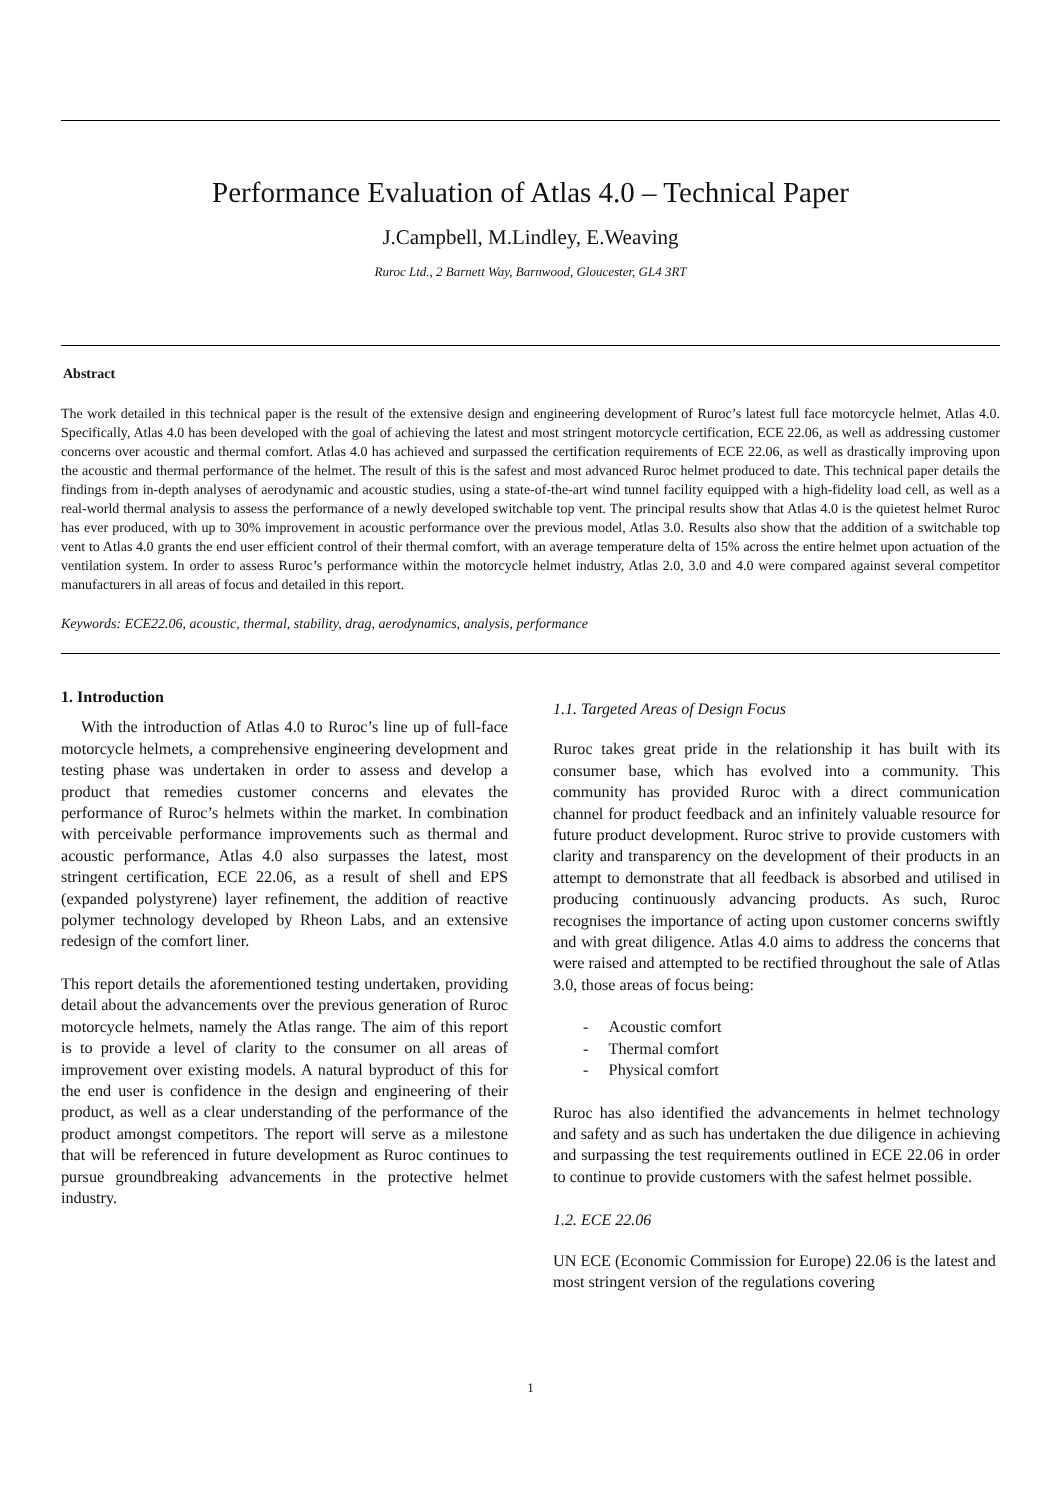Performance Evaluation of Atlas 4.0 – Technical Paper
J.Campbell, M.Lindley, E.Weaving
Ruroc Ltd., 2 Barnett Way, Barnwood, Gloucester, GL4 3RT
Abstract
The work detailed in this technical paper is the result of the extensive design and engineering development of Ruroc’s latest full face motorcycle helmet, Atlas 4.0. Specifically, Atlas 4.0 has been developed with the goal of achieving the latest and most stringent motorcycle certification, ECE 22.06, as well as addressing customer concerns over acoustic and thermal comfort. Atlas 4.0 has achieved and surpassed the certification requirements of ECE 22.06, as well as drastically improving upon the acoustic and thermal performance of the helmet. The result of this is the safest and most advanced Ruroc helmet produced to date. This technical paper details the findings from in-depth analyses of aerodynamic and acoustic studies, using a state-of-the-art wind tunnel facility equipped with a high-fidelity load cell, as well as a real-world thermal analysis to assess the performance of a newly developed switchable top vent. The principal results show that Atlas 4.0 is the quietest helmet Ruroc has ever produced, with up to 30% improvement in acoustic performance over the previous model, Atlas 3.0. Results also show that the addition of a switchable top vent to Atlas 4.0 grants the end user efficient control of their thermal comfort, with an average temperature delta of 15% across the entire helmet upon actuation of the ventilation system. In order to assess Ruroc’s performance within the motorcycle helmet industry, Atlas 2.0, 3.0 and 4.0 were compared against several competitor manufacturers in all areas of focus and detailed in this report.
Keywords: ECE22.06, acoustic, thermal, stability, drag, aerodynamics, analysis, performance
1. Introduction
With the introduction of Atlas 4.0 to Ruroc’s line up of full-face motorcycle helmets, a comprehensive engineering development and testing phase was undertaken in order to assess and develop a product that remedies customer concerns and elevates the performance of Ruroc’s helmets within the market. In combination with perceivable performance improvements such as thermal and acoustic performance, Atlas 4.0 also surpasses the latest, most stringent certification, ECE 22.06, as a result of shell and EPS (expanded polystyrene) layer refinement, the addition of reactive polymer technology developed by Rheon Labs, and an extensive redesign of the comfort liner.
This report details the aforementioned testing undertaken, providing detail about the advancements over the previous generation of Ruroc motorcycle helmets, namely the Atlas range. The aim of this report is to provide a level of clarity to the consumer on all areas of improvement over existing models. A natural byproduct of this for the end user is confidence in the design and engineering of their product, as well as a clear understanding of the performance of the product amongst competitors. The report will serve as a milestone that will be referenced in future development as Ruroc continues to pursue groundbreaking advancements in the protective helmet industry.
1.1. Targeted Areas of Design Focus
Ruroc takes great pride in the relationship it has built with its consumer base, which has evolved into a community. This community has provided Ruroc with a direct communication channel for product feedback and an infinitely valuable resource for future product development. Ruroc strive to provide customers with clarity and transparency on the development of their products in an attempt to demonstrate that all feedback is absorbed and utilised in producing continuously advancing products. As such, Ruroc recognises the importance of acting upon customer concerns swiftly and with great diligence. Atlas 4.0 aims to address the concerns that were raised and attempted to be rectified throughout the sale of Atlas 3.0, those areas of focus being:
- Acoustic comfort
- Thermal comfort
- Physical comfort
Ruroc has also identified the advancements in helmet technology and safety and as such has undertaken the due diligence in achieving and surpassing the test requirements outlined in ECE 22.06 in order to continue to provide customers with the safest helmet possible.
1.2. ECE 22.06
UN ECE (Economic Commission for Europe) 22.06 is the latest and most stringent version of the regulations covering
1